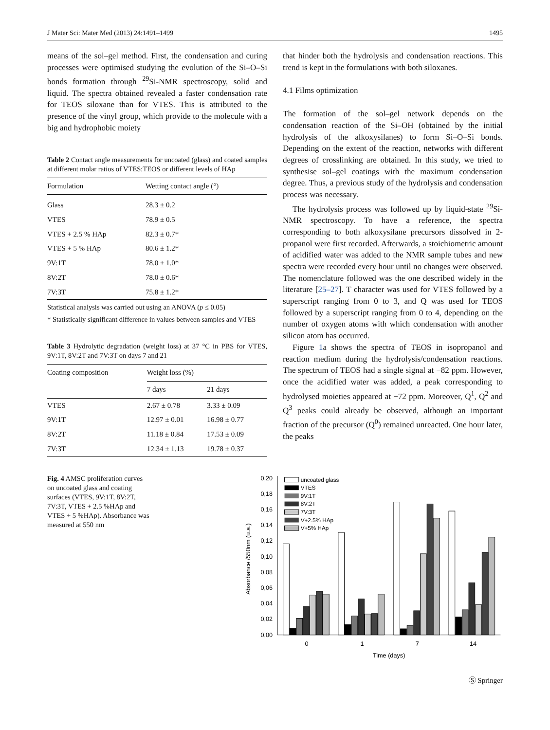J Mater Sci: Mater Med (2013) 24:1491–1499 1495
means of the sol–gel method. First, the condensation and curing processes were optimised studying the evolution of the Si–O–Si bonds formation through <sup>29</sup>Si-NMR spectroscopy, solid and liquid. The spectra obtained revealed a faster condensation rate for TEOS siloxane than for VTES. This is attributed to the presence of the vinyl group, which provide to the molecule with a big and hydrophobic moiety
Table 2 Contact angle measurements for uncoated (glass) and coated samples at different molar ratios of VTES:TEOS or different levels of HAp
| Formulation | Wetting contact angle (°) |
| --- | --- |
| Glass | 28.3 ± 0.2 |
| VTES | 78.9 ± 0.5 |
| VTES + 2.5 % HAp | 82.3 ± 0.7* |
| VTES + 5 % HAp | 80.6 ± 1.2* |
| 9V:1T | 78.0 ± 1.0* |
| 8V:2T | 78.0 ± 0.6* |
| 7V:3T | 75.8 ± 1.2* |
Statistical analysis was carried out using an ANOVA (p ≤ 0.05)
* Statistically significant difference in values between samples and VTES
Table 3 Hydrolytic degradation (weight loss) at 37 °C in PBS for VTES, 9V:1T, 8V:2T and 7V:3T on days 7 and 21
| Coating composition | Weight loss (%) | |
| --- | --- | --- |
| | 7 days | 21 days |
| VTES | 2.67 ± 0.78 | 3.33 ± 0.09 |
| 9V:1T | 12.97 ± 0.01 | 16.98 ± 0.77 |
| 8V:2T | 11.18 ± 0.84 | 17.53 ± 0.09 |
| 7V:3T | 12.34 ± 1.13 | 19.78 ± 0.37 |
that hinder both the hydrolysis and condensation reactions. This trend is kept in the formulations with both siloxanes.
4.1 Films optimization
The formation of the sol–gel network depends on the condensation reaction of the Si–OH (obtained by the initial hydrolysis of the alkoxysilanes) to form Si–O–Si bonds. Depending on the extent of the reaction, networks with different degrees of crosslinking are obtained. In this study, we tried to synthesise sol–gel coatings with the maximum condensation degree. Thus, a previous study of the hydrolysis and condensation process was necessary.
The hydrolysis process was followed up by liquid-state <sup>29</sup>Si-NMR spectroscopy. To have a reference, the spectra corresponding to both alkoxysilane precursors dissolved in 2-propanol were first recorded. Afterwards, a stoichiometric amount of acidified water was added to the NMR sample tubes and new spectra were recorded every hour until no changes were observed. The nomenclature followed was the one described widely in the literature [25–27]. T character was used for VTES followed by a superscript ranging from 0 to 3, and Q was used for TEOS followed by a superscript ranging from 0 to 4, depending on the number of oxygen atoms with which condensation with another silicon atom has occurred.
Figure 1a shows the spectra of TEOS in isopropanol and reaction medium during the hydrolysis/condensation reactions. The spectrum of TEOS had a single signal at −82 ppm. However, once the acidified water was added, a peak corresponding to hydrolysed moieties appeared at −72 ppm. Moreover, Q<sup>1</sup>, Q<sup>2</sup> and Q<sup>3</sup> peaks could already be observed, although an important fraction of the precursor (Q<sup>0</sup>) remained unreacted. One hour later, the peaks
Fig. 4 AMSC proliferation curves on uncoated glass and coating surfaces (VTES, 9V:1T, 8V:2T, 7V:3T, VTES + 2.5 %HAp and VTES + 5 %HAp). Absorbance was measured at 550 nm
0,00
0,02
0,04
0,06
0,08
0,10
0,12
0,14
0,16
0,18
0,20
Absorbance /550nm (u.a.)
0
1
7
14
Time (days)
uncoated glass
VTES
9V:1T
8V:2T
7V:3T
V+2.5% HAp
V+5% HAp
Ⓢ Springer